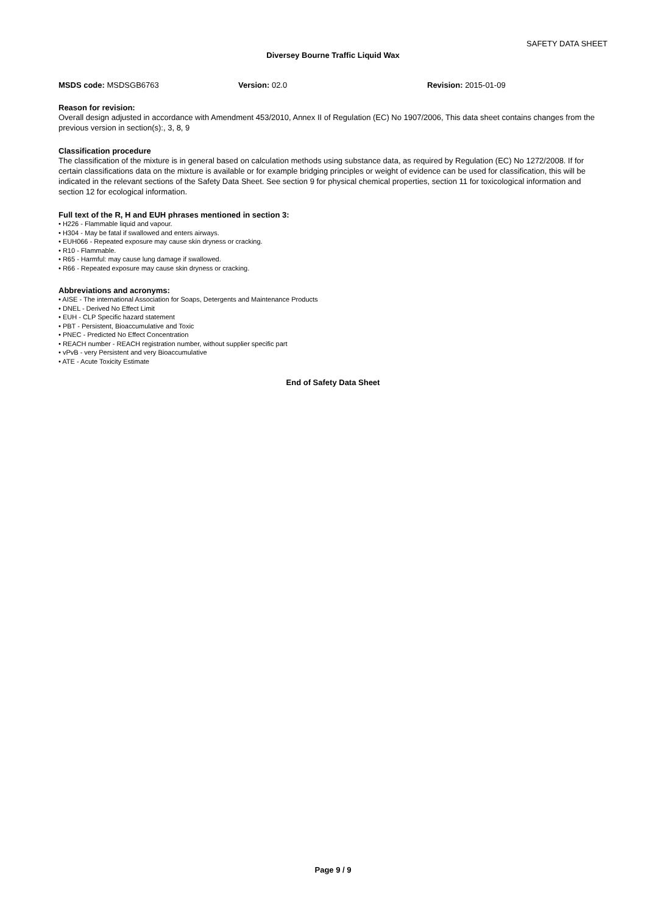SAFETY DATA SHEET
Diversey Bourne Traffic Liquid Wax
MSDS code: MSDSGB6763 Version: 02.0 Revision: 2015-01-09
Reason for revision:
Overall design adjusted in accordance with Amendment 453/2010, Annex II of Regulation (EC) No 1907/2006, This data sheet contains changes from the previous version in section(s):, 3, 8, 9
Classification procedure
The classification of the mixture is in general based on calculation methods using substance data, as required by Regulation (EC) No 1272/2008. If for certain classifications data on the mixture is available or for example bridging principles or weight of evidence can be used for classification, this will be indicated in the relevant sections of the Safety Data Sheet. See section 9 for physical chemical properties, section 11 for toxicological information and section 12 for ecological information.
Full text of the R, H and EUH phrases mentioned in section 3:
• H226 - Flammable liquid and vapour.
• H304 - May be fatal if swallowed and enters airways.
• EUH066 - Repeated exposure may cause skin dryness or cracking.
• R10 - Flammable.
• R65 - Harmful: may cause lung damage if swallowed.
• R66 - Repeated exposure may cause skin dryness or cracking.
Abbreviations and acronyms:
• AISE - The international Association for Soaps, Detergents and Maintenance Products
• DNEL - Derived No Effect Limit
• EUH - CLP Specific hazard statement
• PBT - Persistent, Bioaccumulative and Toxic
• PNEC - Predicted No Effect Concentration
• REACH number - REACH registration number, without supplier specific part
• vPvB - very Persistent and very Bioaccumulative
• ATE - Acute Toxicity Estimate
End of Safety Data Sheet
Page 9 / 9